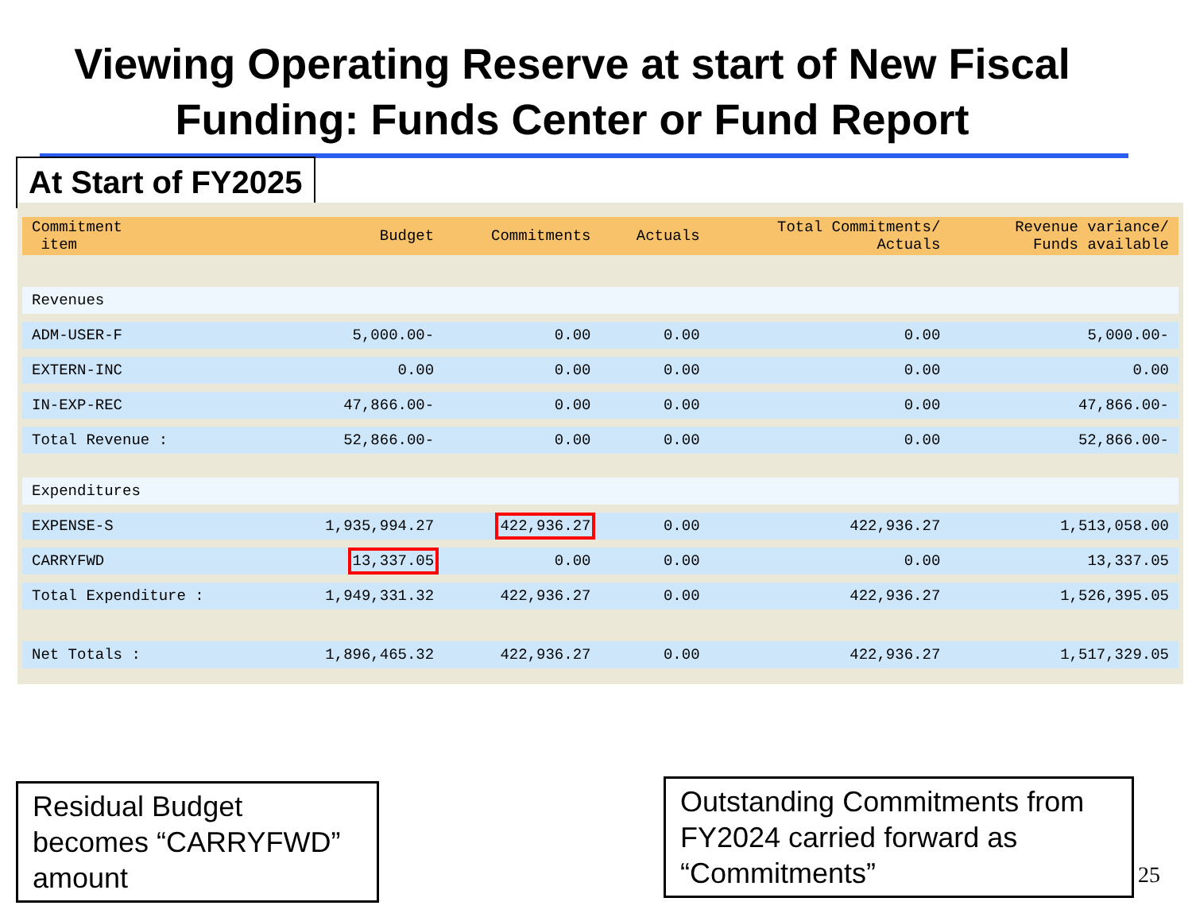Viewing Operating Reserve at start of New Fiscal Funding: Funds Center or Fund Report
At Start of FY2025
| Commitment item | Budget | Commitments | Actuals | Total Commitments/ Actuals | Revenue variance/ Funds available |
| --- | --- | --- | --- | --- | --- |
| Revenues | | | | | |
| ADM-USER-F | 5,000.00- | 0.00 | 0.00 | 0.00 | 5,000.00- |
| EXTERN-INC | 0.00 | 0.00 | 0.00 | 0.00 | 0.00 |
| IN-EXP-REC | 47,866.00- | 0.00 | 0.00 | 0.00 | 47,866.00- |
| Total Revenue : | 52,866.00- | 0.00 | 0.00 | 0.00 | 52,866.00- |
| Expenditures | | | | | |
| EXPENSE-S | 1,935,994.27 | 422,936.27 | 0.00 | 422,936.27 | 1,513,058.00 |
| CARRYFWD | 13,337.05 | 0.00 | 0.00 | 0.00 | 13,337.05 |
| Total Expenditure : | 1,949,331.32 | 422,936.27 | 0.00 | 422,936.27 | 1,526,395.05 |
| Net Totals : | 1,896,465.32 | 422,936.27 | 0.00 | 422,936.27 | 1,517,329.05 |
Residual Budget becomes “CARRYFWD” amount
Outstanding Commitments from FY2024 carried forward as “Commitments”
25